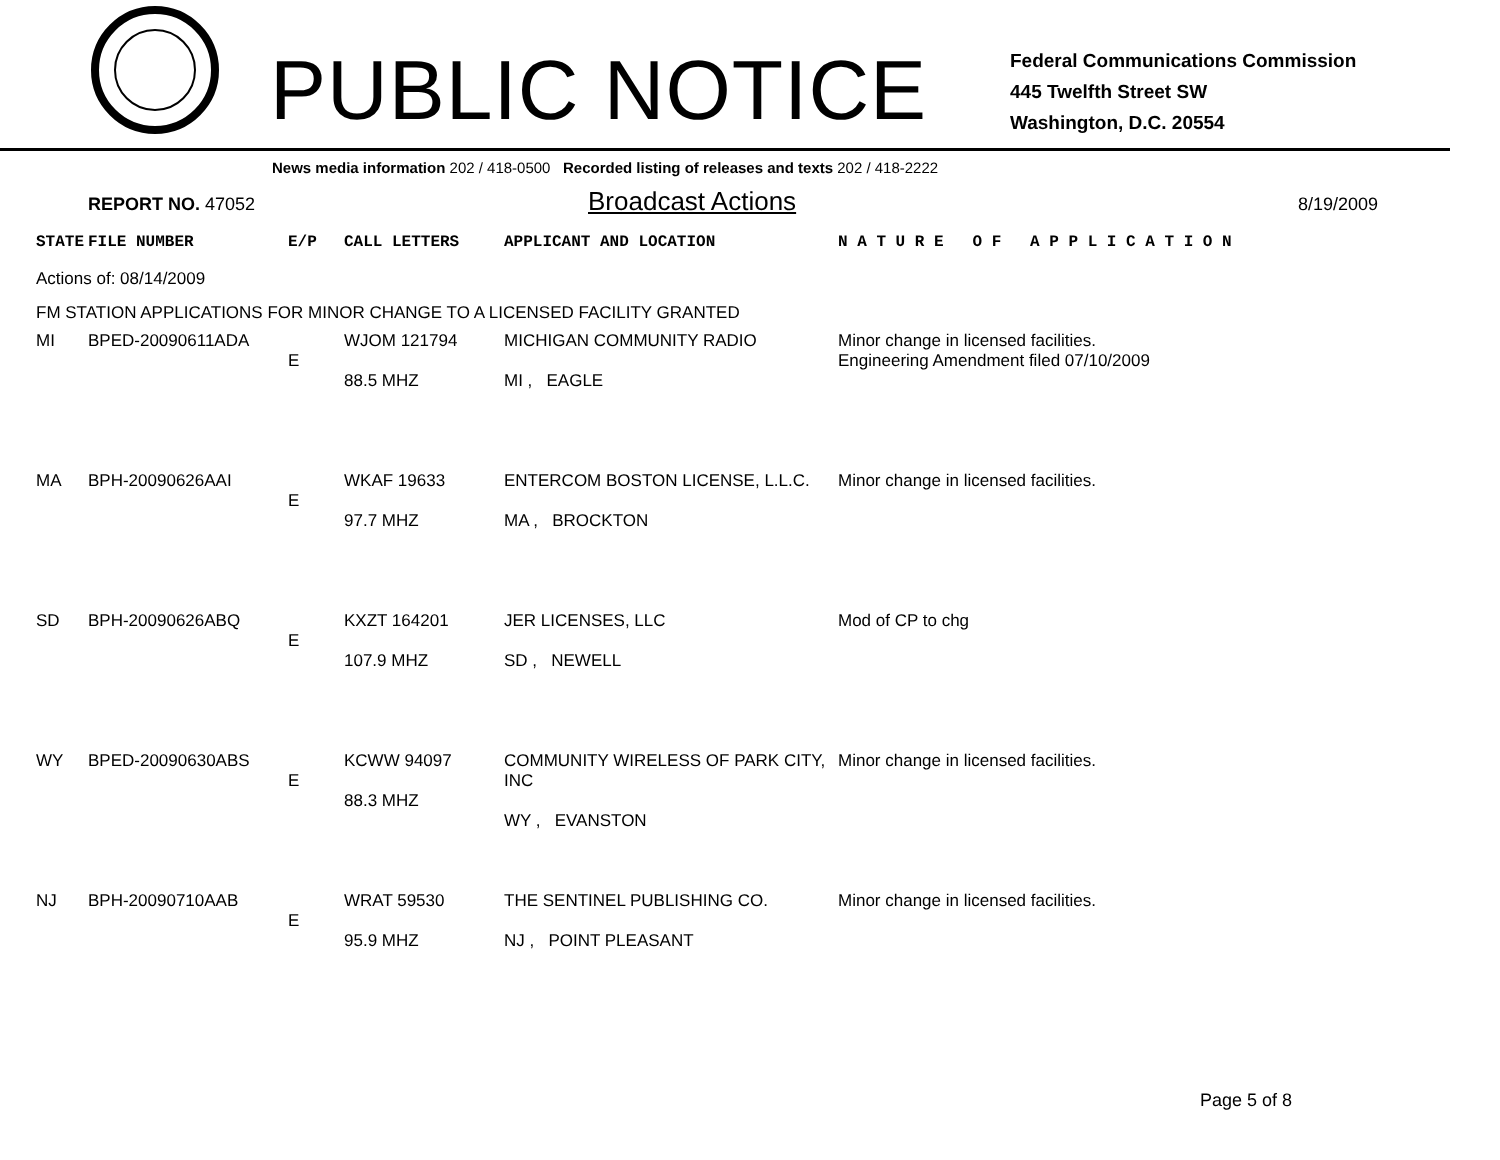PUBLIC NOTICE
Federal Communications Commission
445 Twelfth Street SW
Washington, D.C. 20554
News media information 202 / 418-0500 Recorded listing of releases and texts 202 / 418-2222
REPORT NO. 47052
Broadcast Actions
8/19/2009
| STATE | FILE NUMBER | E/P | CALL LETTERS | APPLICANT AND LOCATION | N A T U R E O F A P P L I C A T I O N |
| Actions of: 08/14/2009 | | | | | |
| FM STATION APPLICATIONS FOR MINOR CHANGE TO A LICENSED FACILITY GRANTED | | | | | |
| MI | BPED-20090611ADA | E | WJOM 121794 88.5 MHZ | MICHIGAN COMMUNITY RADIO MI , EAGLE | Minor change in licensed facilities. Engineering Amendment filed 07/10/2009 |
| MA | BPH-20090626AAI | E | WKAF 19633 97.7 MHZ | ENTERCOM BOSTON LICENSE, L.L.C. MA , BROCKTON | Minor change in licensed facilities. |
| SD | BPH-20090626ABQ | E | KXZT 164201 107.9 MHZ | JER LICENSES, LLC SD , NEWELL | Mod of CP to chg |
| WY | BPED-20090630ABS | E | KCWW 94097 88.3 MHZ | COMMUNITY WIRELESS OF PARK CITY, INC WY , EVANSTON | Minor change in licensed facilities. |
| NJ | BPH-20090710AAB | E | WRAT 59530 95.9 MHZ | THE SENTINEL PUBLISHING CO. NJ , POINT PLEASANT | Minor change in licensed facilities. |
Page 5 of 8